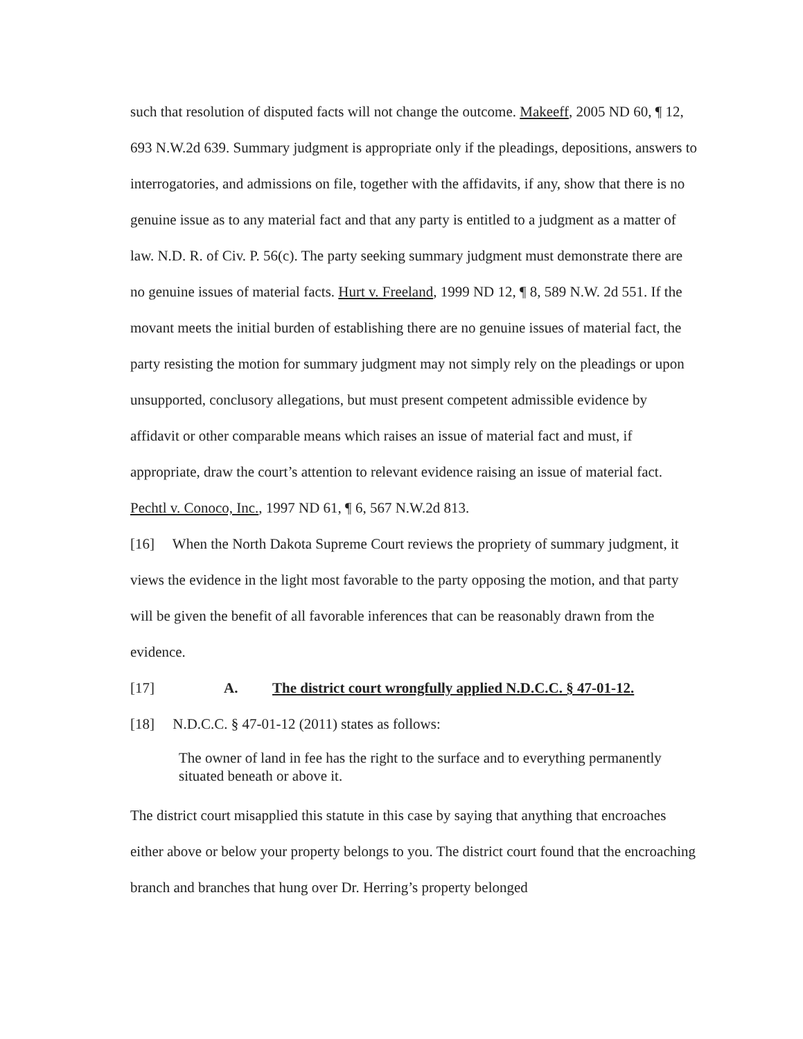such that resolution of disputed facts will not change the outcome. Makeeff, 2005 ND 60, ¶ 12, 693 N.W.2d 639. Summary judgment is appropriate only if the pleadings, depositions, answers to interrogatories, and admissions on file, together with the affidavits, if any, show that there is no genuine issue as to any material fact and that any party is entitled to a judgment as a matter of law. N.D. R. of Civ. P. 56(c). The party seeking summary judgment must demonstrate there are no genuine issues of material facts. Hurt v. Freeland, 1999 ND 12, ¶ 8, 589 N.W. 2d 551. If the movant meets the initial burden of establishing there are no genuine issues of material fact, the party resisting the motion for summary judgment may not simply rely on the pleadings or upon unsupported, conclusory allegations, but must present competent admissible evidence by affidavit or other comparable means which raises an issue of material fact and must, if appropriate, draw the court’s attention to relevant evidence raising an issue of material fact. Pechtl v. Conoco, Inc., 1997 ND 61, ¶ 6, 567 N.W.2d 813.
[16] When the North Dakota Supreme Court reviews the propriety of summary judgment, it views the evidence in the light most favorable to the party opposing the motion, and that party will be given the benefit of all favorable inferences that can be reasonably drawn from the evidence.
[17] A. The district court wrongfully applied N.D.C.C. § 47-01-12.
[18] N.D.C.C. § 47-01-12 (2011) states as follows:
The owner of land in fee has the right to the surface and to everything permanently situated beneath or above it.
The district court misapplied this statute in this case by saying that anything that encroaches either above or below your property belongs to you. The district court found that the encroaching branch and branches that hung over Dr. Herring’s property belonged